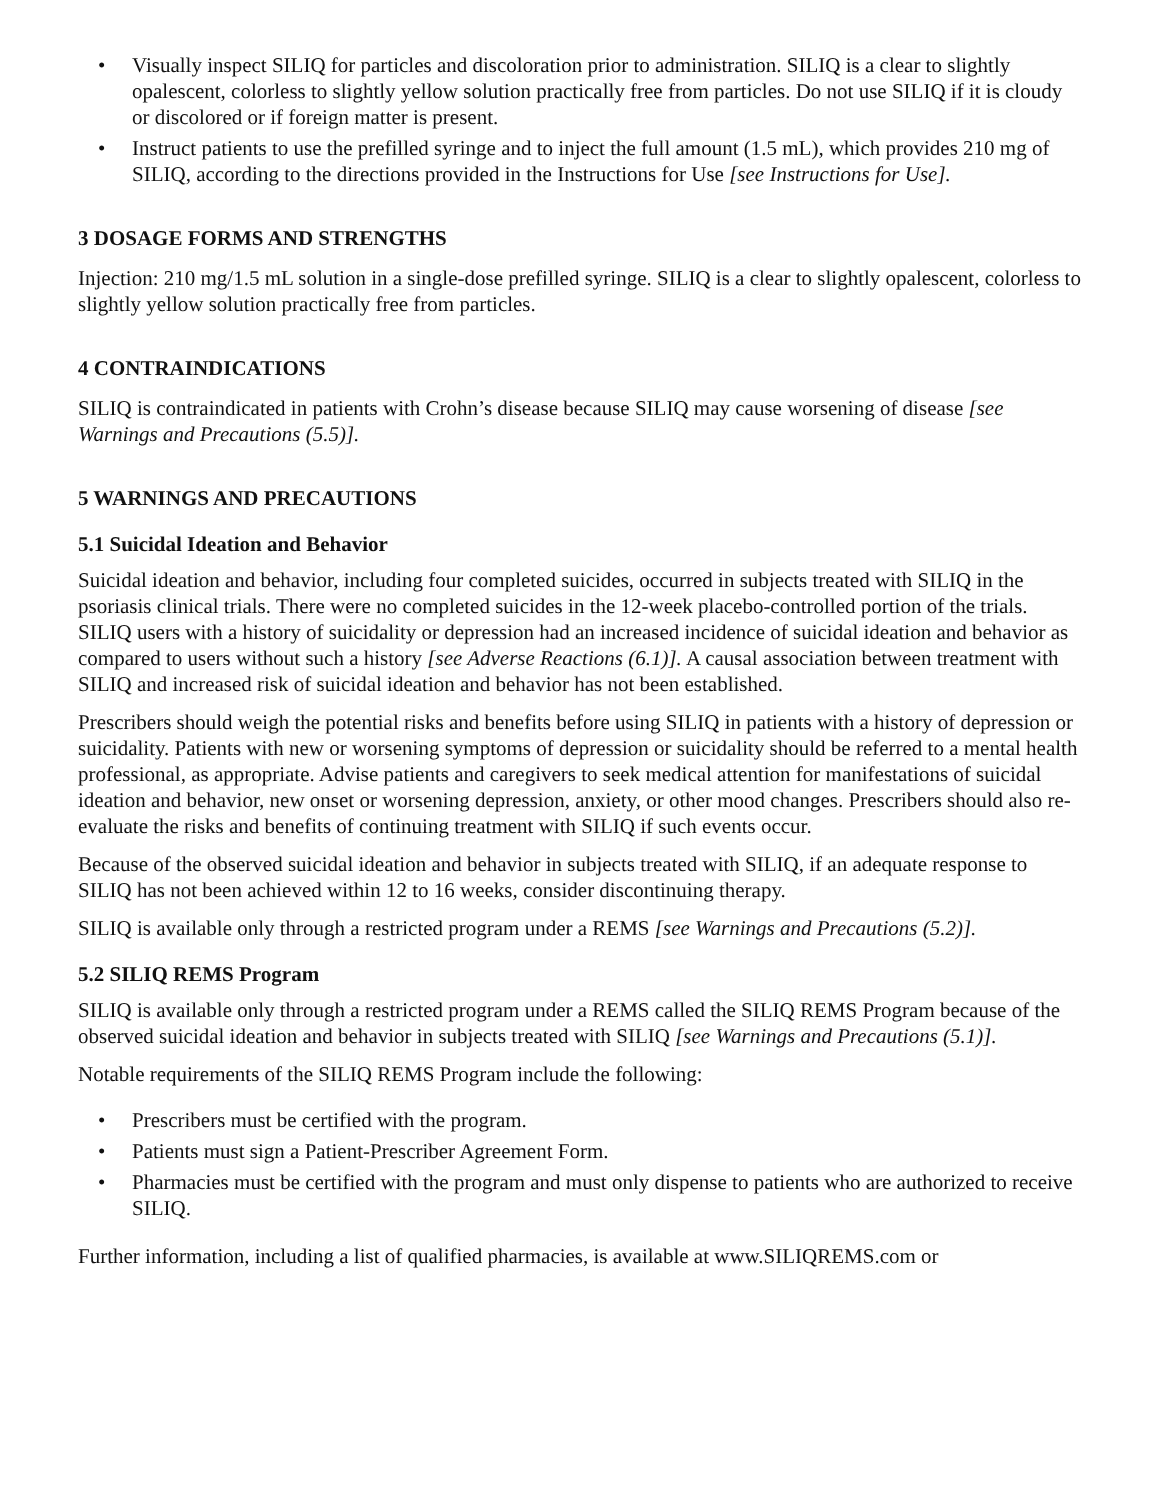• Visually inspect SILIQ for particles and discoloration prior to administration. SILIQ is a clear to slightly opalescent, colorless to slightly yellow solution practically free from particles. Do not use SILIQ if it is cloudy or discolored or if foreign matter is present.
• Instruct patients to use the prefilled syringe and to inject the full amount (1.5 mL), which provides 210 mg of SILIQ, according to the directions provided in the Instructions for Use [see Instructions for Use].
3 DOSAGE FORMS AND STRENGTHS
Injection: 210 mg/1.5 mL solution in a single-dose prefilled syringe. SILIQ is a clear to slightly opalescent, colorless to slightly yellow solution practically free from particles.
4 CONTRAINDICATIONS
SILIQ is contraindicated in patients with Crohn’s disease because SILIQ may cause worsening of disease [see Warnings and Precautions (5.5)].
5 WARNINGS AND PRECAUTIONS
5.1 Suicidal Ideation and Behavior
Suicidal ideation and behavior, including four completed suicides, occurred in subjects treated with SILIQ in the psoriasis clinical trials. There were no completed suicides in the 12-week placebo-controlled portion of the trials. SILIQ users with a history of suicidality or depression had an increased incidence of suicidal ideation and behavior as compared to users without such a history [see Adverse Reactions (6.1)]. A causal association between treatment with SILIQ and increased risk of suicidal ideation and behavior has not been established.
Prescribers should weigh the potential risks and benefits before using SILIQ in patients with a history of depression or suicidality. Patients with new or worsening symptoms of depression or suicidality should be referred to a mental health professional, as appropriate. Advise patients and caregivers to seek medical attention for manifestations of suicidal ideation and behavior, new onset or worsening depression, anxiety, or other mood changes. Prescribers should also re-evaluate the risks and benefits of continuing treatment with SILIQ if such events occur.
Because of the observed suicidal ideation and behavior in subjects treated with SILIQ, if an adequate response to SILIQ has not been achieved within 12 to 16 weeks, consider discontinuing therapy.
SILIQ is available only through a restricted program under a REMS [see Warnings and Precautions (5.2)].
5.2 SILIQ REMS Program
SILIQ is available only through a restricted program under a REMS called the SILIQ REMS Program because of the observed suicidal ideation and behavior in subjects treated with SILIQ [see Warnings and Precautions (5.1)].
Notable requirements of the SILIQ REMS Program include the following:
• Prescribers must be certified with the program.
• Patients must sign a Patient-Prescriber Agreement Form.
• Pharmacies must be certified with the program and must only dispense to patients who are authorized to receive SILIQ.
Further information, including a list of qualified pharmacies, is available at www.SILIQREMS.com or